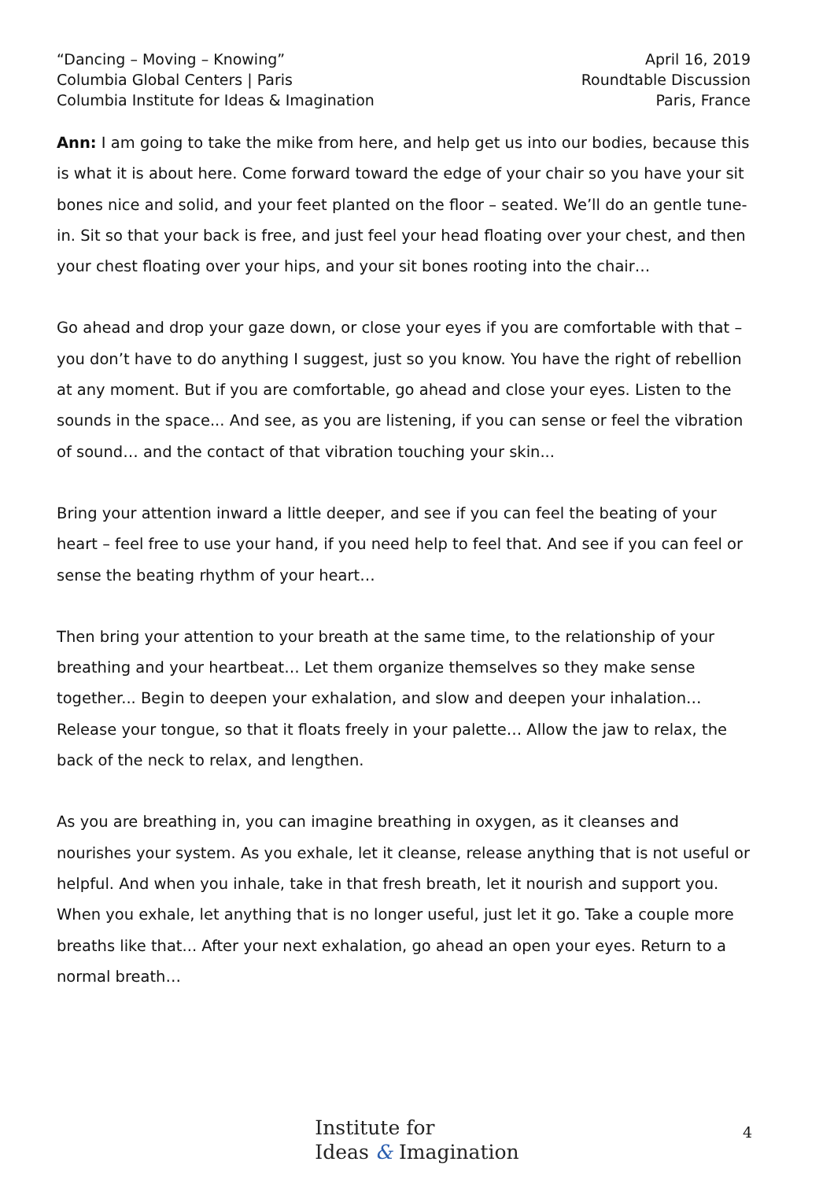“Dancing – Moving – Knowing”
Columbia Global Centers | Paris
Columbia Institute for Ideas & Imagination
April 16, 2019
Roundtable Discussion
Paris, France
Ann: I am going to take the mike from here, and help get us into our bodies, because this is what it is about here. Come forward toward the edge of your chair so you have your sit bones nice and solid, and your feet planted on the floor – seated. We’ll do an gentle tune-in. Sit so that your back is free, and just feel your head floating over your chest, and then your chest floating over your hips, and your sit bones rooting into the chair…
Go ahead and drop your gaze down, or close your eyes if you are comfortable with that – you don’t have to do anything I suggest, just so you know. You have the right of rebellion at any moment. But if you are comfortable, go ahead and close your eyes. Listen to the sounds in the space... And see, as you are listening, if you can sense or feel the vibration of sound… and the contact of that vibration touching your skin...
Bring your attention inward a little deeper, and see if you can feel the beating of your heart – feel free to use your hand, if you need help to feel that. And see if you can feel or sense the beating rhythm of your heart…
Then bring your attention to your breath at the same time, to the relationship of your breathing and your heartbeat… Let them organize themselves so they make sense together... Begin to deepen your exhalation, and slow and deepen your inhalation… Release your tongue, so that it floats freely in your palette… Allow the jaw to relax, the back of the neck to relax, and lengthen.
As you are breathing in, you can imagine breathing in oxygen, as it cleanses and nourishes your system. As you exhale, let it cleanse, release anything that is not useful or helpful. And when you inhale, take in that fresh breath, let it nourish and support you. When you exhale, let anything that is no longer useful, just let it go. Take a couple more breaths like that... After your next exhalation, go ahead an open your eyes. Return to a normal breath…
Institute for
Ideas & Imagination
4